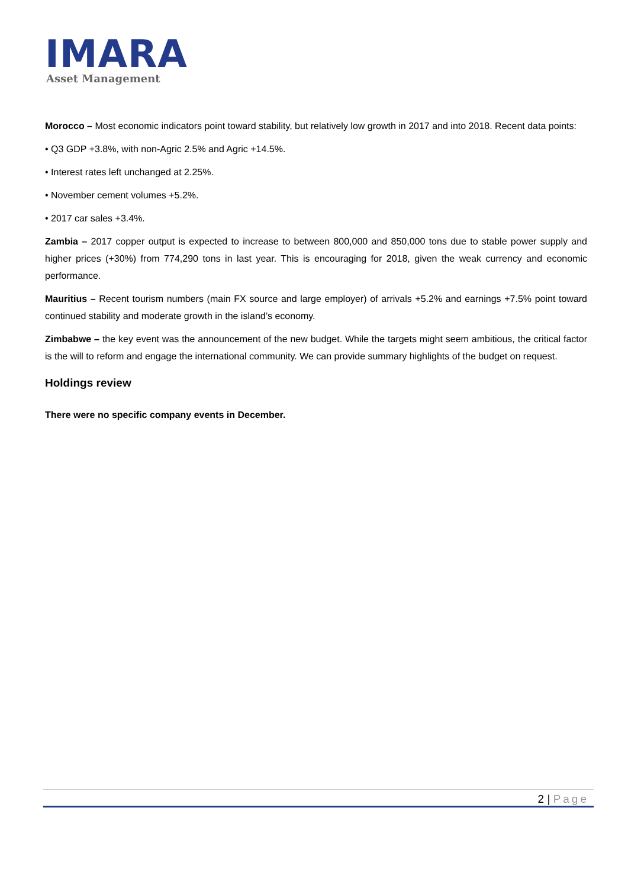IMARA
Asset Management
Morocco – Most economic indicators point toward stability, but relatively low growth in 2017 and into 2018. Recent data points:
• Q3 GDP +3.8%, with non-Agric 2.5% and Agric +14.5%.
• Interest rates left unchanged at 2.25%.
• November cement volumes +5.2%.
• 2017 car sales +3.4%.
Zambia – 2017 copper output is expected to increase to between 800,000 and 850,000 tons due to stable power supply and higher prices (+30%) from 774,290 tons in last year. This is encouraging for 2018, given the weak currency and economic performance.
Mauritius – Recent tourism numbers (main FX source and large employer) of arrivals +5.2% and earnings +7.5% point toward continued stability and moderate growth in the island’s economy.
Zimbabwe – the key event was the announcement of the new budget. While the targets might seem ambitious, the critical factor is the will to reform and engage the international community. We can provide summary highlights of the budget on request.
Holdings review
There were no specific company events in December.
2 | Page